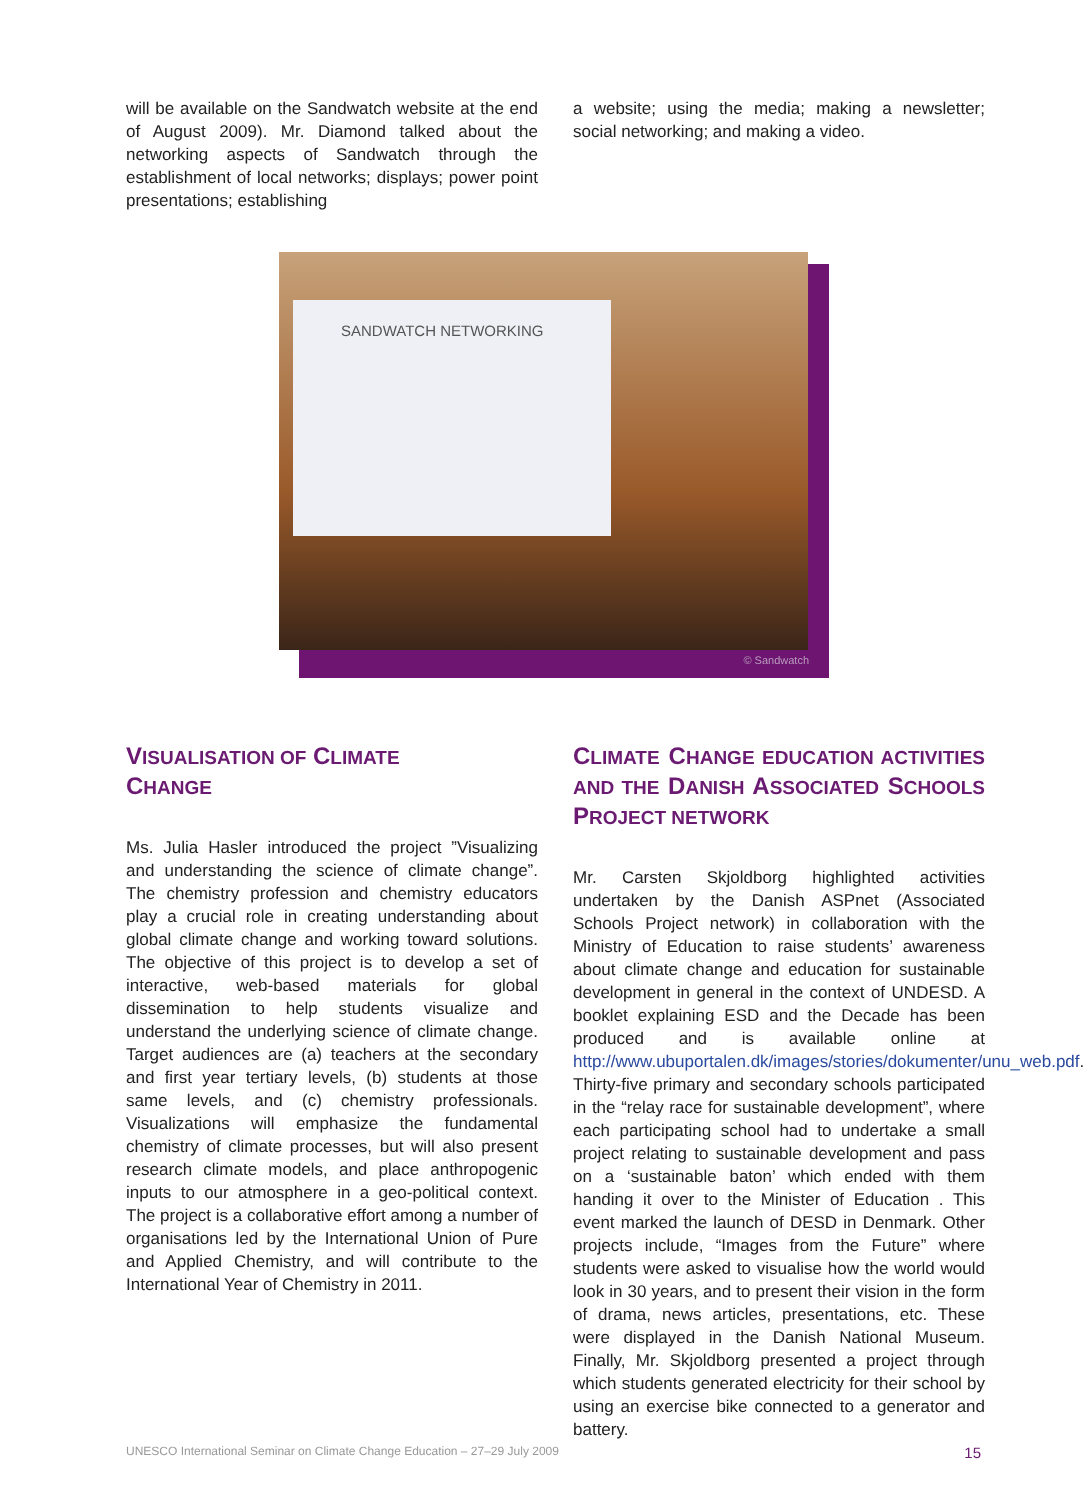will be available on the Sandwatch website at the end of August 2009). Mr. Diamond talked about the networking aspects of Sandwatch through the establishment of local networks; displays; power point presentations; establishing
a website; using the media; making a newsletter; social networking; and making a video.
© Sandwatch
SANDWATCH NETWORKING
VISUALISATION OF CLIMATE
CHANGE
Ms. Julia Hasler introduced the project ”Visualizing and understanding the science of climate change”. The chemistry profession and chemistry educators play a crucial role in creating understanding about global climate change and working toward solutions. The objective of this project is to develop a set of interactive, web-based materials for global dissemination to help students visualize and understand the underlying science of climate change. Target audiences are (a) teachers at the secondary and first year tertiary levels, (b) students at those same levels, and (c) chemistry professionals. Visualizations will emphasize the fundamental chemistry of climate processes, but will also present research climate models, and place anthropogenic inputs to our atmosphere in a geo-political context. The project is a collaborative effort among a number of organisations led by the International Union of Pure and Applied Chemistry, and will contribute to the International Year of Chemistry in 2011.
CLIMATE CHANGE EDUCATION ACTIVITIES AND THE DANISH ASSOCIATED SCHOOLS PROJECT NETWORK
Mr. Carsten Skjoldborg highlighted activities undertaken by the Danish ASPnet (Associated Schools Project network) in collaboration with the Ministry of Education to raise students’ awareness about climate change and education for sustainable development in general in the context of UNDESD. A booklet explaining ESD and the Decade has been produced and is available online at http://www.ubuportalen.dk/images/stories/dokumenter/unu_web.pdf. Thirty-five primary and secondary schools participated in the “relay race for sustainable development”, where each participating school had to undertake a small project relating to sustainable development and pass on a ‘sustainable baton’ which ended with them handing it over to the Minister of Education . This event marked the launch of DESD in Denmark. Other projects include, “Images from the Future” where students were asked to visualise how the world would look in 30 years, and to present their vision in the form of drama, news articles, presentations, etc. These were displayed in the Danish National Museum. Finally, Mr. Skjoldborg presented a project through which students generated electricity for their school by using an exercise bike connected to a generator and battery.
UNESCO International Seminar on Climate Change Education – 27–29 July 2009 15